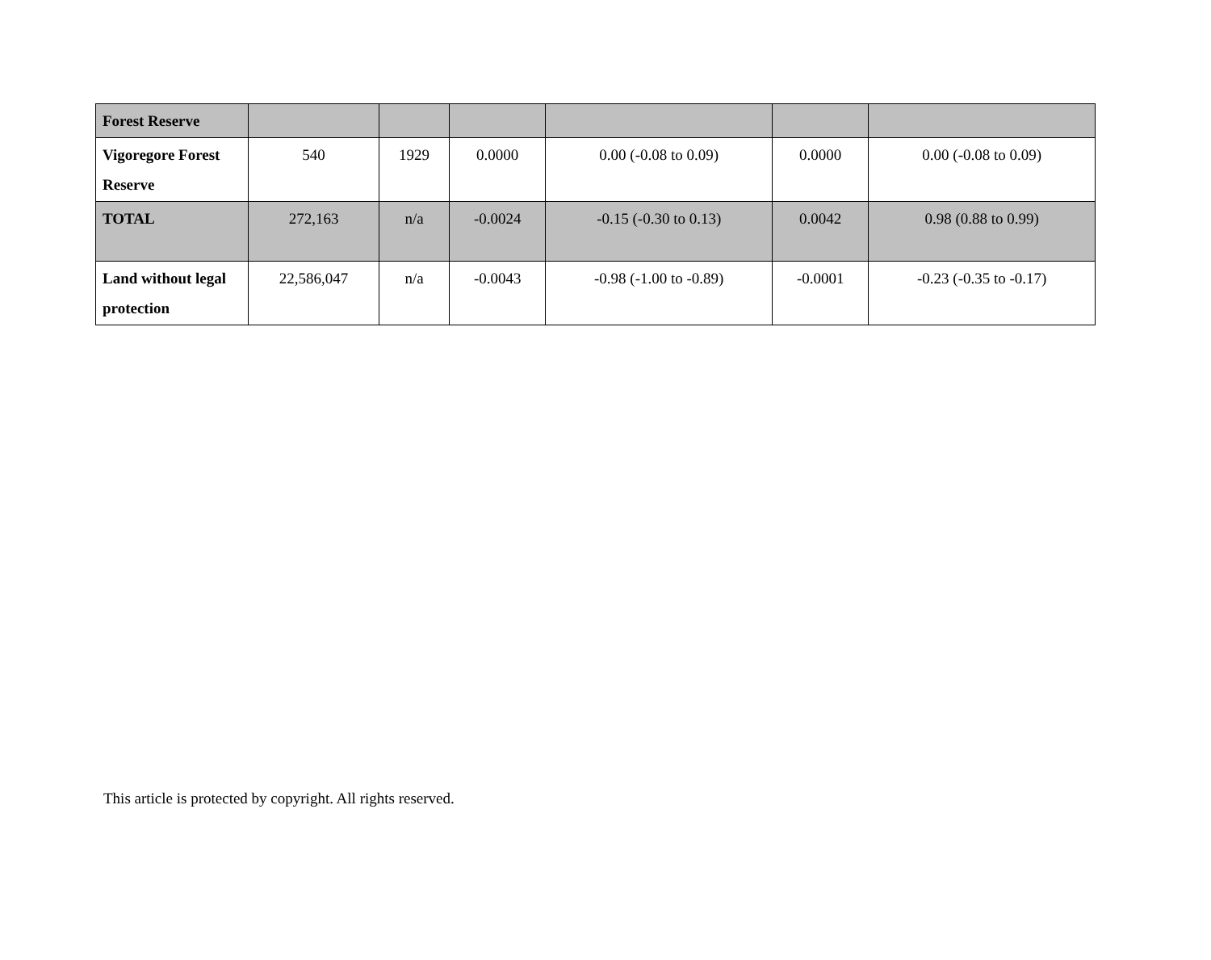| Forest Reserve | | | | | | |
| Vigoregore Forest Reserve | 540 | 1929 | 0.0000 | 0.00 (-0.08 to 0.09) | 0.0000 | 0.00 (-0.08 to 0.09) |
| TOTAL | 272,163 | n/a | -0.0024 | -0.15 (-0.30 to 0.13) | 0.0042 | 0.98 (0.88 to 0.99) |
| Land without legal protection | 22,586,047 | n/a | -0.0043 | -0.98 (-1.00 to -0.89) | -0.0001 | -0.23 (-0.35 to -0.17) |
This article is protected by copyright. All rights reserved.